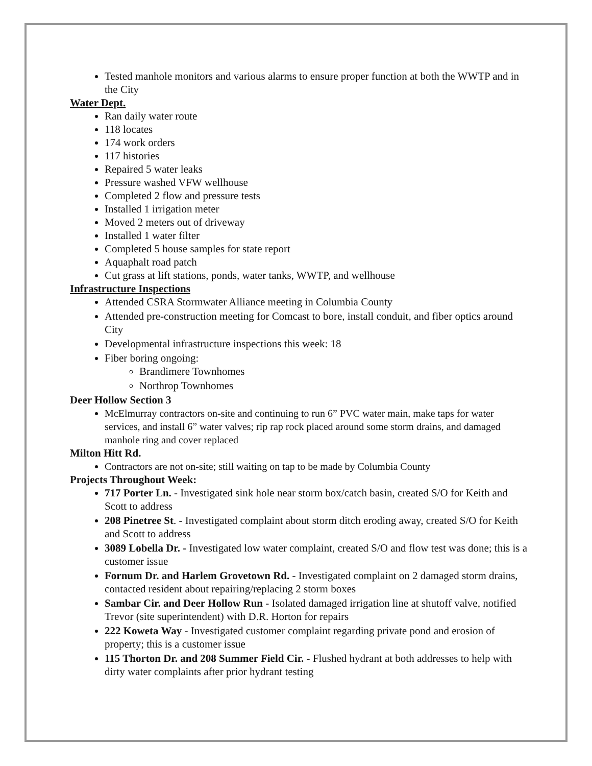Tested manhole monitors and various alarms to ensure proper function at both the WWTP and in the City
Water Dept.
Ran daily water route
118 locates
174 work orders
117 histories
Repaired 5 water leaks
Pressure washed VFW wellhouse
Completed 2 flow and pressure tests
Installed 1 irrigation meter
Moved 2 meters out of driveway
Installed 1 water filter
Completed 5 house samples for state report
Aquaphalt road patch
Cut grass at lift stations, ponds, water tanks, WWTP, and wellhouse
Infrastructure Inspections
Attended CSRA Stormwater Alliance meeting in Columbia County
Attended pre-construction meeting for Comcast to bore, install conduit, and fiber optics around City
Developmental infrastructure inspections this week: 18
Fiber boring ongoing:
Brandimere Townhomes
Northrop Townhomes
Deer Hollow Section 3
McElmurray contractors on-site and continuing to run 6” PVC water main, make taps for water services, and install 6” water valves; rip rap rock placed around some storm drains, and damaged manhole ring and cover replaced
Milton Hitt Rd.
Contractors are not on-site; still waiting on tap to be made by Columbia County
Projects Throughout Week:
717 Porter Ln. - Investigated sink hole near storm box/catch basin, created S/O for Keith and Scott to address
208 Pinetree St. - Investigated complaint about storm ditch eroding away, created S/O for Keith and Scott to address
3089 Lobella Dr. - Investigated low water complaint, created S/O and flow test was done; this is a customer issue
Fornum Dr. and Harlem Grovetown Rd. - Investigated complaint on 2 damaged storm drains, contacted resident about repairing/replacing 2 storm boxes
Sambar Cir. and Deer Hollow Run - Isolated damaged irrigation line at shutoff valve, notified Trevor (site superintendent) with D.R. Horton for repairs
222 Koweta Way - Investigated customer complaint regarding private pond and erosion of property; this is a customer issue
115 Thorton Dr. and 208 Summer Field Cir. - Flushed hydrant at both addresses to help with dirty water complaints after prior hydrant testing